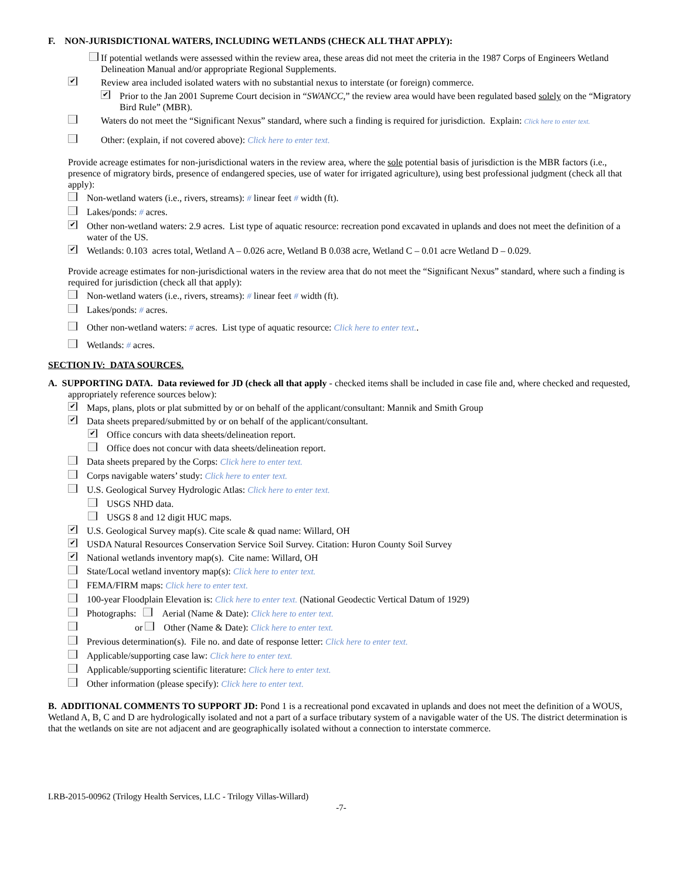F. NON-JURISDICTIONAL WATERS, INCLUDING WETLANDS (CHECK ALL THAT APPLY):
If potential wetlands were assessed within the review area, these areas did not meet the criteria in the 1987 Corps of Engineers Wetland Delineation Manual and/or appropriate Regional Supplements.
✔ Review area included isolated waters with no substantial nexus to interstate (or foreign) commerce.
✔ Prior to the Jan 2001 Supreme Court decision in “SWANCC,” the review area would have been regulated based solely on the “Migratory Bird Rule” (MBR).
Waters do not meet the “Significant Nexus” standard, where such a finding is required for jurisdiction. Explain: Click here to enter text.
Other: (explain, if not covered above): Click here to enter text.
Provide acreage estimates for non-jurisdictional waters in the review area, where the sole potential basis of jurisdiction is the MBR factors (i.e., presence of migratory birds, presence of endangered species, use of water for irrigated agriculture), using best professional judgment (check all that apply):
Non-wetland waters (i.e., rivers, streams): # linear feet # width (ft).
Lakes/ponds: # acres.
✔ Other non-wetland waters: 2.9 acres. List type of aquatic resource: recreation pond excavated in uplands and does not meet the definition of a water of the US.
✔ Wetlands: 0.103 acres total, Wetland A – 0.026 acre, Wetland B 0.038 acre, Wetland C – 0.01 acre Wetland D – 0.029.
Provide acreage estimates for non-jurisdictional waters in the review area that do not meet the “Significant Nexus” standard, where such a finding is required for jurisdiction (check all that apply):
Non-wetland waters (i.e., rivers, streams): # linear feet # width (ft).
Lakes/ponds: # acres.
Other non-wetland waters: # acres. List type of aquatic resource: Click here to enter text..
Wetlands: # acres.
SECTION IV: DATA SOURCES.
A. SUPPORTING DATA. Data reviewed for JD (check all that apply - checked items shall be included in case file and, where checked and requested, appropriately reference sources below):
✔ Maps, plans, plots or plat submitted by or on behalf of the applicant/consultant: Mannik and Smith Group
✔ Data sheets prepared/submitted by or on behalf of the applicant/consultant.
✔ Office concurs with data sheets/delineation report.
Office does not concur with data sheets/delineation report.
Data sheets prepared by the Corps: Click here to enter text.
Corps navigable waters’ study: Click here to enter text.
U.S. Geological Survey Hydrologic Atlas: Click here to enter text.
USGS NHD data.
USGS 8 and 12 digit HUC maps.
✔ U.S. Geological Survey map(s). Cite scale & quad name: Willard, OH
✔ USDA Natural Resources Conservation Service Soil Survey. Citation: Huron County Soil Survey
✔ National wetlands inventory map(s). Cite name: Willard, OH
State/Local wetland inventory map(s): Click here to enter text.
FEMA/FIRM maps: Click here to enter text.
100-year Floodplain Elevation is: Click here to enter text. (National Geodectic Vertical Datum of 1929)
Photographs: Aerial (Name & Date): Click here to enter text.
or Other (Name & Date): Click here to enter text.
Previous determination(s). File no. and date of response letter: Click here to enter text.
Applicable/supporting case law: Click here to enter text.
Applicable/supporting scientific literature: Click here to enter text.
Other information (please specify): Click here to enter text.
B. ADDITIONAL COMMENTS TO SUPPORT JD: Pond 1 is a recreational pond excavated in uplands and does not meet the definition of a WOUS, Wetland A, B, C and D are hydrologically isolated and not a part of a surface tributary system of a navigable water of the US. The district determination is that the wetlands on site are not adjacent and are geographically isolated without a connection to interstate commerce.
LRB-2015-00962 (Trilogy Health Services, LLC - Trilogy Villas-Willard)
-7-